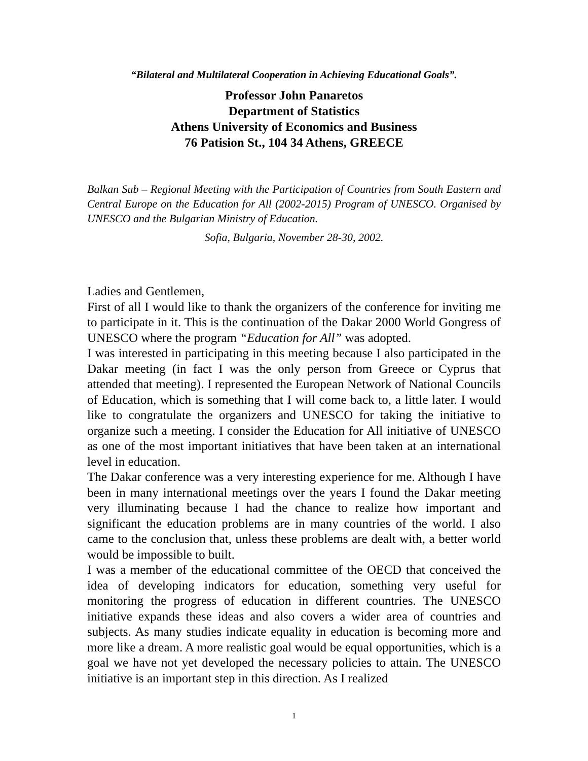“Bilateral and Multilateral Cooperation in Achieving Educational Goals”.
Professor John Panaretos
Department of Statistics
Athens University of Economics and Business
76 Patision St., 104 34 Athens, GREECE
Balkan Sub – Regional Meeting with the Participation of Countries from South Eastern and Central Europe on the Education for All (2002-2015) Program of UNESCO. Organised by UNESCO and the Bulgarian Ministry of Education.
Sofia, Bulgaria, November 28-30, 2002.
Ladies and Gentlemen,
First of all I would like to thank the organizers of the conference for inviting me to participate in it. This is the continuation of the Dakar 2000 World Gongress of UNESCO where the program “Education for All” was adopted.
I was interested in participating in this meeting because I also participated in the Dakar meeting (in fact I was the only person from Greece or Cyprus that attended that meeting). I represented the European Network of National Councils of Education, which is something that I will come back to, a little later. I would like to congratulate the organizers and UNESCO for taking the initiative to organize such a meeting. I consider the Education for All initiative of UNESCO as one of the most important initiatives that have been taken at an international level in education.
The Dakar conference was a very interesting experience for me. Although I have been in many international meetings over the years I found the Dakar meeting very illuminating because I had the chance to realize how important and significant the education problems are in many countries of the world. I also came to the conclusion that, unless these problems are dealt with, a better world would be impossible to built.
I was a member of the educational committee of the OECD that conceived the idea of developing indicators for education, something very useful for monitoring the progress of education in different countries. The UNESCO initiative expands these ideas and also covers a wider area of countries and subjects. As many studies indicate equality in education is becoming more and more like a dream. A more realistic goal would be equal opportunities, which is a goal we have not yet developed the necessary policies to attain. The UNESCO initiative is an important step in this direction. As I realized
1